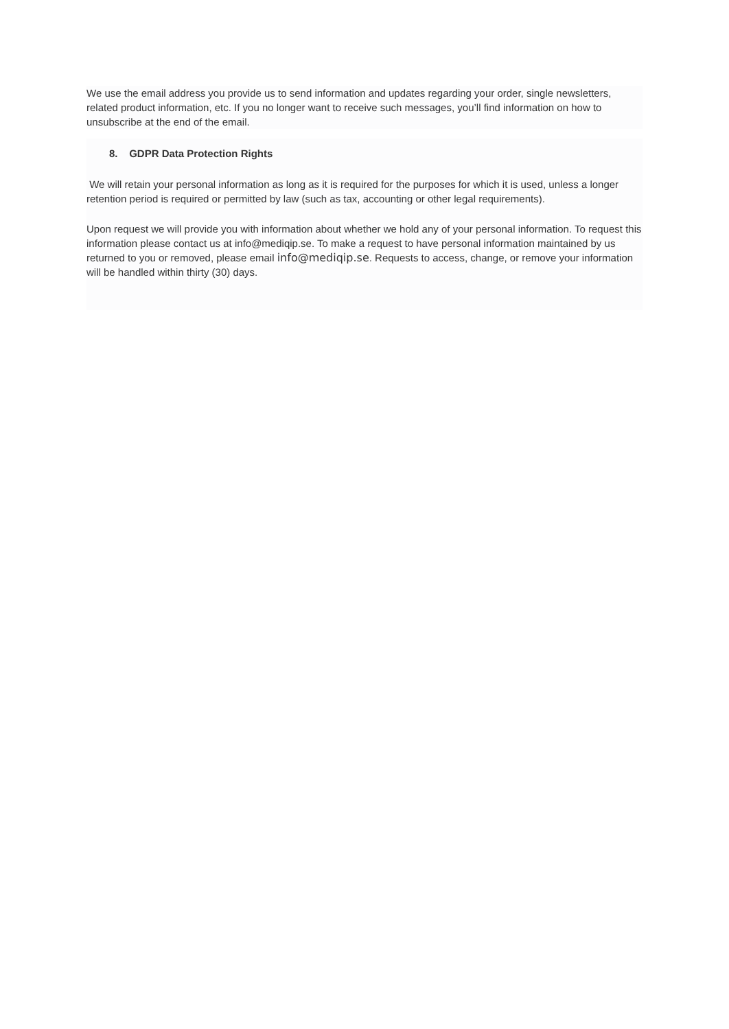We use the email address you provide us to send information and updates regarding your order, single newsletters, related product information, etc. If you no longer want to receive such messages, you’ll find information on how to unsubscribe at the end of the email.
8. GDPR Data Protection Rights
We will retain your personal information as long as it is required for the purposes for which it is used, unless a longer retention period is required or permitted by law (such as tax, accounting or other legal requirements).
Upon request we will provide you with information about whether we hold any of your personal information. To request this information please contact us at info@mediqip.se. To make a request to have personal information maintained by us returned to you or removed, please email info@mediqip.se. Requests to access, change, or remove your information will be handled within thirty (30) days.